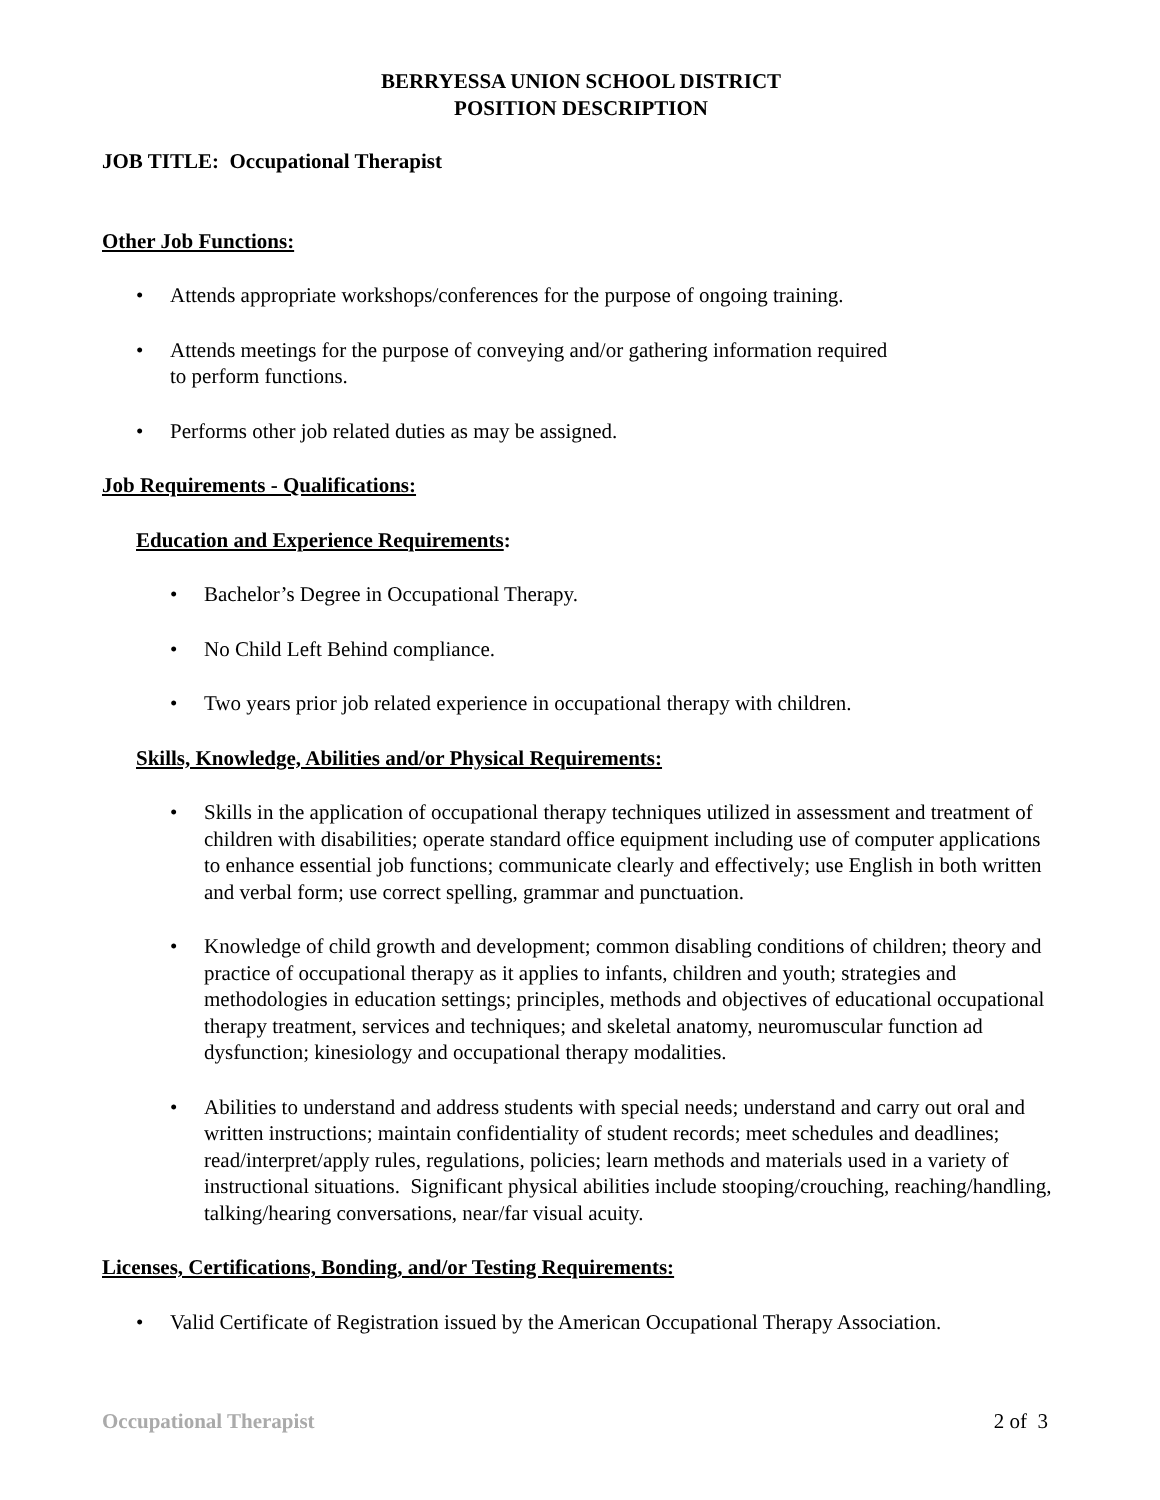BERRYESSA UNION SCHOOL DISTRICT
POSITION DESCRIPTION
JOB TITLE: Occupational Therapist
Other Job Functions:
Attends appropriate workshops/conferences for the purpose of ongoing training.
Attends meetings for the purpose of conveying and/or gathering information required
to perform functions.
Performs other job related duties as may be assigned.
Job Requirements - Qualifications:
Education and Experience Requirements:
Bachelor’s Degree in Occupational Therapy.
No Child Left Behind compliance.
Two years prior job related experience in occupational therapy with children.
Skills, Knowledge, Abilities and/or Physical Requirements:
Skills in the application of occupational therapy techniques utilized in assessment and treatment of children with disabilities; operate standard office equipment including use of computer applications to enhance essential job functions; communicate clearly and effectively; use English in both written and verbal form; use correct spelling, grammar and punctuation.
Knowledge of child growth and development; common disabling conditions of children; theory and practice of occupational therapy as it applies to infants, children and youth; strategies and methodologies in education settings; principles, methods and objectives of educational occupational therapy treatment, services and techniques; and skeletal anatomy, neuromuscular function ad dysfunction; kinesiology and occupational therapy modalities.
Abilities to understand and address students with special needs; understand and carry out oral and written instructions; maintain confidentiality of student records; meet schedules and deadlines; read/interpret/apply rules, regulations, policies; learn methods and materials used in a variety of instructional situations. Significant physical abilities include stooping/crouching, reaching/handling, talking/hearing conversations, near/far visual acuity.
Licenses, Certifications, Bonding, and/or Testing Requirements:
Valid Certificate of Registration issued by the American Occupational Therapy Association.
Occupational Therapist 2 of 3